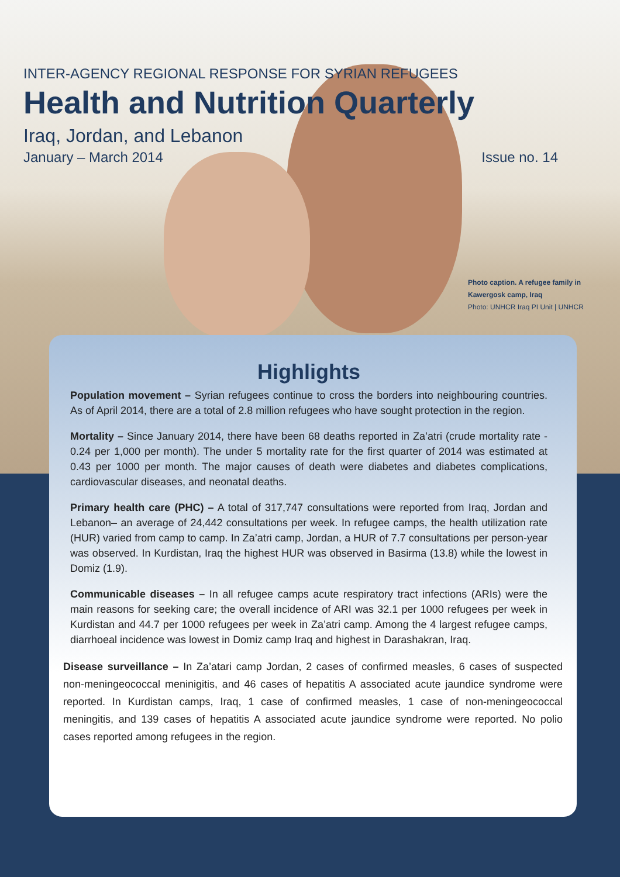INTER-AGENCY REGIONAL RESPONSE FOR SYRIAN REFUGEES
Health and Nutrition Quarterly
Iraq, Jordan, and Lebanon
January – March 2014 Issue no. 14
Photo caption. A refugee family in Kawergosk camp, Iraq
Photo: UNHCR Iraq PI Unit | UNHCR
Highlights
Population movement – Syrian refugees continue to cross the borders into neighbouring countries. As of April 2014, there are a total of 2.8 million refugees who have sought protection in the region.
Mortality – Since January 2014, there have been 68 deaths reported in Za’atri (crude mortality rate - 0.24 per 1,000 per month). The under 5 mortality rate for the first quarter of 2014 was estimated at 0.43 per 1000 per month. The major causes of death were diabetes and diabetes complications, cardiovascular diseases, and neonatal deaths.
Primary health care (PHC) – A total of 317,747 consultations were reported from Iraq, Jordan and Lebanon– an average of 24,442 consultations per week. In refugee camps, the health utilization rate (HUR) varied from camp to camp. In Za’atri camp, Jordan, a HUR of 7.7 consultations per person-year was observed. In Kurdistan, Iraq the highest HUR was observed in Basirma (13.8) while the lowest in Domiz (1.9).
Communicable diseases – In all refugee camps acute respiratory tract infections (ARIs) were the main reasons for seeking care; the overall incidence of ARI was 32.1 per 1000 refugees per week in Kurdistan and 44.7 per 1000 refugees per week in Za’atri camp. Among the 4 largest refugee camps, diarrhoeal incidence was lowest in Domiz camp Iraq and highest in Darashakran, Iraq.
Disease surveillance – In Za’atari camp Jordan, 2 cases of confirmed measles, 6 cases of suspected non-meningeococcal meninigitis, and 46 cases of hepatitis A associated acute jaundice syndrome were reported. In Kurdistan camps, Iraq, 1 case of confirmed measles, 1 case of non-meningeococcal meningitis, and 139 cases of hepatitis A associated acute jaundice syndrome were reported. No polio cases reported among refugees in the region.